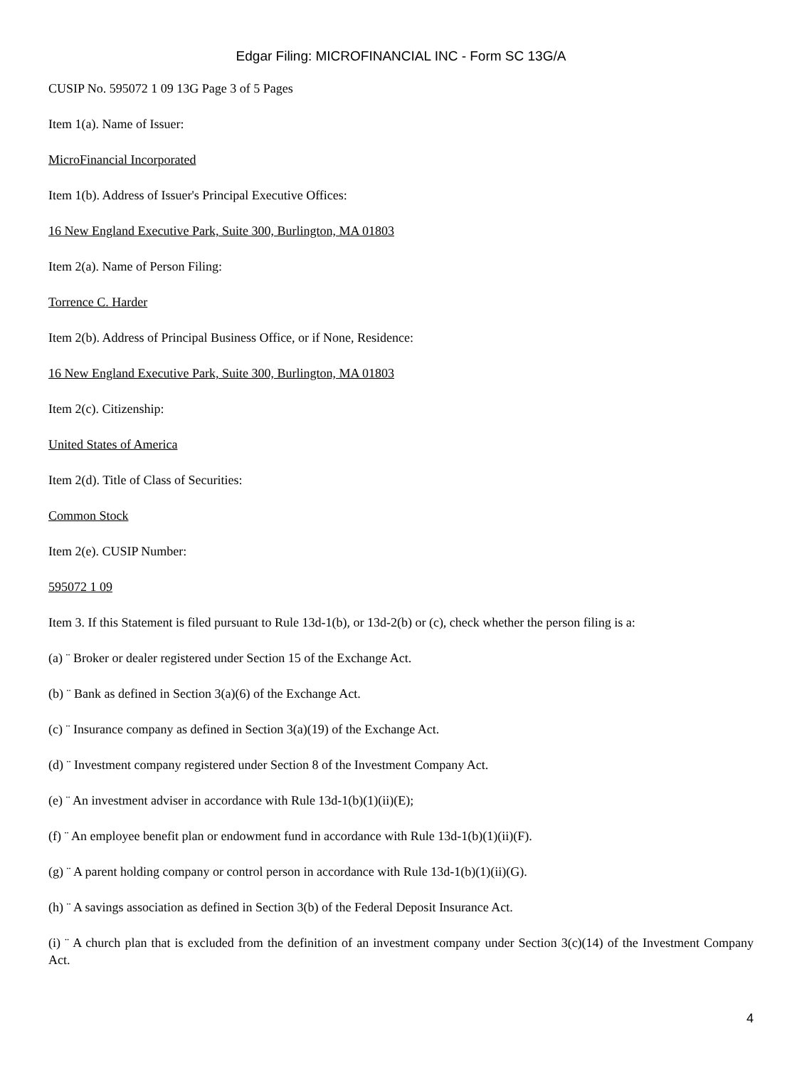Edgar Filing: MICROFINANCIAL INC - Form SC 13G/A
CUSIP No. 595072 1 09 13G Page 3 of 5 Pages
Item 1(a). Name of Issuer:
MicroFinancial Incorporated
Item 1(b). Address of Issuer's Principal Executive Offices:
16 New England Executive Park, Suite 300, Burlington, MA 01803
Item 2(a). Name of Person Filing:
Torrence C. Harder
Item 2(b). Address of Principal Business Office, or if None, Residence:
16 New England Executive Park, Suite 300, Burlington, MA 01803
Item 2(c). Citizenship:
United States of America
Item 2(d). Title of Class of Securities:
Common Stock
Item 2(e). CUSIP Number:
595072 1 09
Item 3. If this Statement is filed pursuant to Rule 13d-1(b), or 13d-2(b) or (c), check whether the person filing is a:
(a) ¨ Broker or dealer registered under Section 15 of the Exchange Act.
(b) ¨ Bank as defined in Section 3(a)(6) of the Exchange Act.
(c) ¨ Insurance company as defined in Section 3(a)(19) of the Exchange Act.
(d) ¨ Investment company registered under Section 8 of the Investment Company Act.
(e) ¨ An investment adviser in accordance with Rule 13d-1(b)(1)(ii)(E);
(f) ¨ An employee benefit plan or endowment fund in accordance with Rule 13d-1(b)(1)(ii)(F).
(g) ¨ A parent holding company or control person in accordance with Rule 13d-1(b)(1)(ii)(G).
(h) ¨ A savings association as defined in Section 3(b) of the Federal Deposit Insurance Act.
(i) ¨ A church plan that is excluded from the definition of an investment company under Section 3(c)(14) of the Investment Company Act.
4